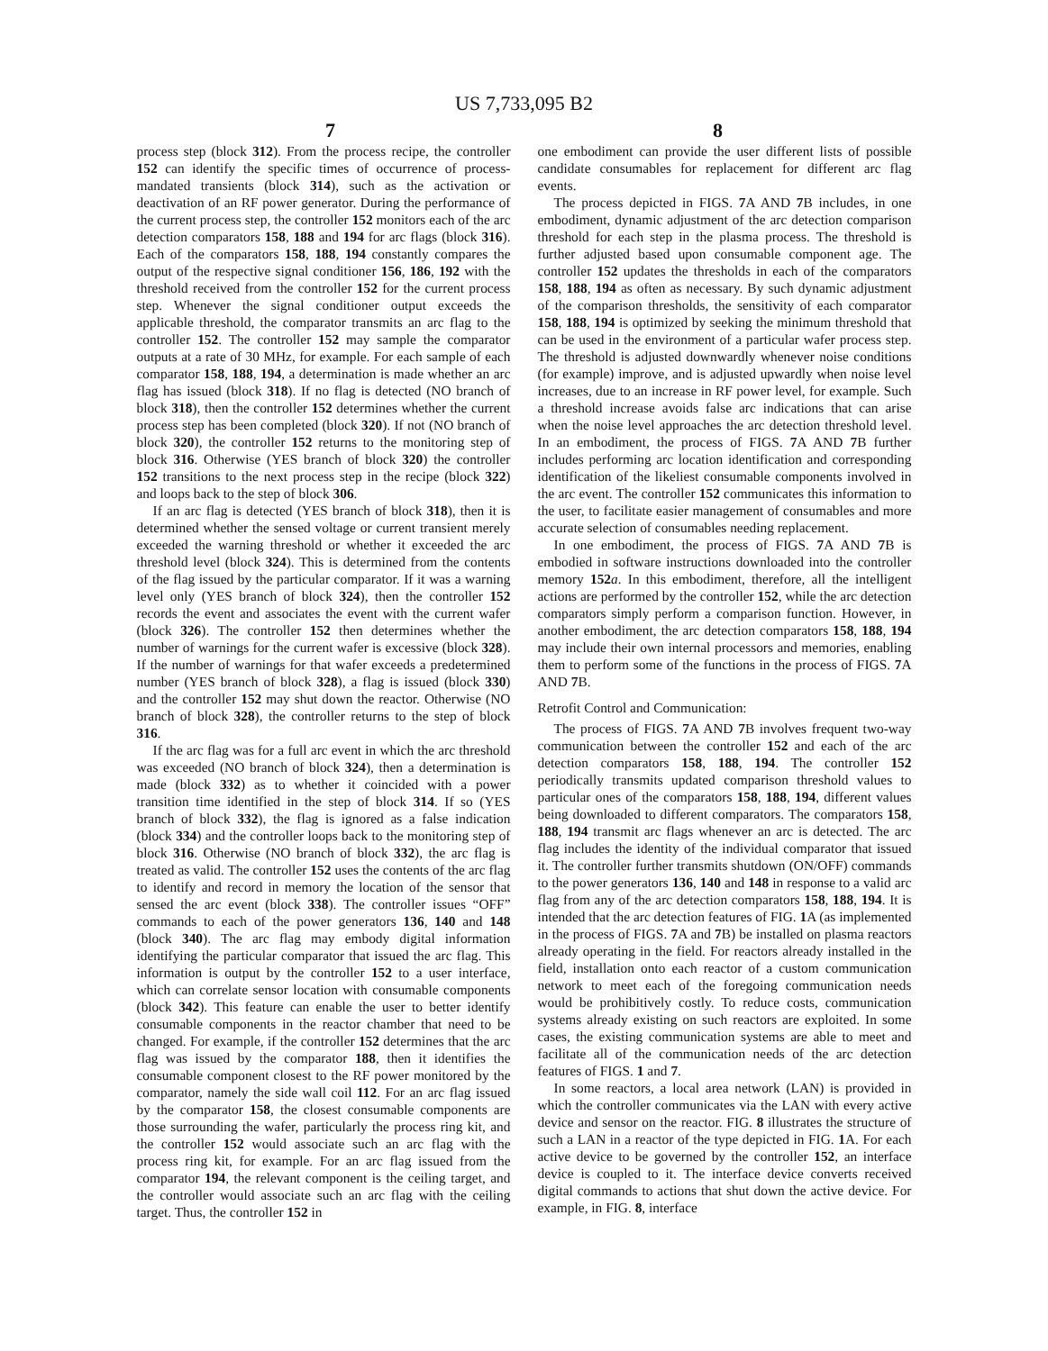US 7,733,095 B2
7 8
process step (block 312). From the process recipe, the controller 152 can identify the specific times of occurrence of process-mandated transients (block 314), such as the activation or deactivation of an RF power generator. During the performance of the current process step, the controller 152 monitors each of the arc detection comparators 158, 188 and 194 for arc flags (block 316). Each of the comparators 158, 188, 194 constantly compares the output of the respective signal conditioner 156, 186, 192 with the threshold received from the controller 152 for the current process step. Whenever the signal conditioner output exceeds the applicable threshold, the comparator transmits an arc flag to the controller 152. The controller 152 may sample the comparator outputs at a rate of 30 MHz, for example. For each sample of each comparator 158, 188, 194, a determination is made whether an arc flag has issued (block 318). If no flag is detected (NO branch of block 318), then the controller 152 determines whether the current process step has been completed (block 320). If not (NO branch of block 320), the controller 152 returns to the monitoring step of block 316. Otherwise (YES branch of block 320) the controller 152 transitions to the next process step in the recipe (block 322) and loops back to the step of block 306.
If an arc flag is detected (YES branch of block 318), then it is determined whether the sensed voltage or current transient merely exceeded the warning threshold or whether it exceeded the arc threshold level (block 324). This is determined from the contents of the flag issued by the particular comparator. If it was a warning level only (YES branch of block 324), then the controller 152 records the event and associates the event with the current wafer (block 326). The controller 152 then determines whether the number of warnings for the current wafer is excessive (block 328). If the number of warnings for that wafer exceeds a predetermined number (YES branch of block 328), a flag is issued (block 330) and the controller 152 may shut down the reactor. Otherwise (NO branch of block 328), the controller returns to the step of block 316.
If the arc flag was for a full arc event in which the arc threshold was exceeded (NO branch of block 324), then a determination is made (block 332) as to whether it coincided with a power transition time identified in the step of block 314. If so (YES branch of block 332), the flag is ignored as a false indication (block 334) and the controller loops back to the monitoring step of block 316. Otherwise (NO branch of block 332), the arc flag is treated as valid. The controller 152 uses the contents of the arc flag to identify and record in memory the location of the sensor that sensed the arc event (block 338). The controller issues “OFF” commands to each of the power generators 136, 140 and 148 (block 340). The arc flag may embody digital information identifying the particular comparator that issued the arc flag. This information is output by the controller 152 to a user interface, which can correlate sensor location with consumable components (block 342). This feature can enable the user to better identify consumable components in the reactor chamber that need to be changed. For example, if the controller 152 determines that the arc flag was issued by the comparator 188, then it identifies the consumable component closest to the RF power monitored by the comparator, namely the side wall coil 112. For an arc flag issued by the comparator 158, the closest consumable components are those surrounding the wafer, particularly the process ring kit, and the controller 152 would associate such an arc flag with the process ring kit, for example. For an arc flag issued from the comparator 194, the relevant component is the ceiling target, and the controller would associate such an arc flag with the ceiling target. Thus, the controller 152 in
one embodiment can provide the user different lists of possible candidate consumables for replacement for different arc flag events.
The process depicted in FIGS. 7 A AND 7 B includes, in one embodiment, dynamic adjustment of the arc detection comparison threshold for each step in the plasma process. The threshold is further adjusted based upon consumable component age. The controller 152 updates the thresholds in each of the comparators 158, 188, 194 as often as necessary. By such dynamic adjustment of the comparison thresholds, the sensitivity of each comparator 158, 188, 194 is optimized by seeking the minimum threshold that can be used in the environment of a particular wafer process step. The threshold is adjusted downwardly whenever noise conditions (for example) improve, and is adjusted upwardly when noise level increases, due to an increase in RF power level, for example. Such a threshold increase avoids false arc indications that can arise when the noise level approaches the arc detection threshold level. In an embodiment, the process of FIGS. 7 A AND 7 B further includes performing arc location identification and corresponding identification of the likeliest consumable components involved in the arc event. The controller 152 communicates this information to the user, to facilitate easier management of consumables and more accurate selection of consumables needing replacement.
In one embodiment, the process of FIGS. 7 A AND 7 B is embodied in software instructions downloaded into the controller memory 152 a. In this embodiment, therefore, all the intelligent actions are performed by the controller 152, while the arc detection comparators simply perform a comparison function. However, in another embodiment, the arc detection comparators 158, 188, 194 may include their own internal processors and memories, enabling them to perform some of the functions in the process of FIGS. 7 A AND 7 B.
Retrofit Control and Communication:
The process of FIGS. 7 A AND 7 B involves frequent two-way communication between the controller 152 and each of the arc detection comparators 158, 188, 194. The controller 152 periodically transmits updated comparison threshold values to particular ones of the comparators 158, 188, 194, different values being downloaded to different comparators. The comparators 158, 188, 194 transmit arc flags whenever an arc is detected. The arc flag includes the identity of the individual comparator that issued it. The controller further transmits shutdown (ON/OFF) commands to the power generators 136, 140 and 148 in response to a valid arc flag from any of the arc detection comparators 158, 188, 194. It is intended that the arc detection features of FIG. 1 A (as implemented in the process of FIGS. 7 A and 7 B) be installed on plasma reactors already operating in the field. For reactors already installed in the field, installation onto each reactor of a custom communication network to meet each of the foregoing communication needs would be prohibitively costly. To reduce costs, communication systems already existing on such reactors are exploited. In some cases, the existing communication systems are able to meet and facilitate all of the communication needs of the arc detection features of FIGS. 1 and 7.
In some reactors, a local area network (LAN) is provided in which the controller communicates via the LAN with every active device and sensor on the reactor. FIG. 8 illustrates the structure of such a LAN in a reactor of the type depicted in FIG. 1 A. For each active device to be governed by the controller 152, an interface device is coupled to it. The interface device converts received digital commands to actions that shut down the active device. For example, in FIG. 8, interface